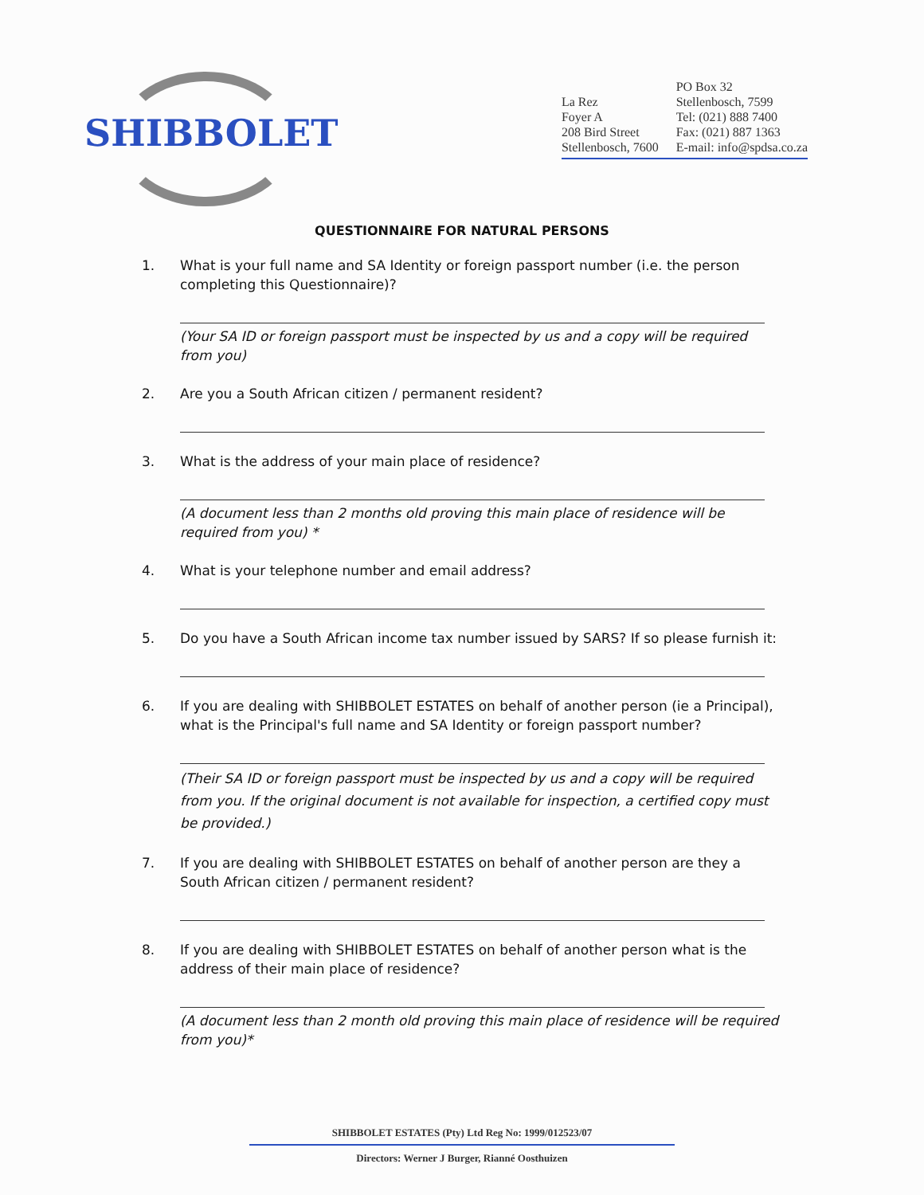SHIBBOLET
La Rez
Foyer A
208 Bird Street
Stellenbosch, 7600
PO Box 32
Stellenbosch, 7599
Tel: (021) 888 7400
Fax: (021) 887 1363
E-mail: info@spdsa.co.za
QUESTIONNAIRE FOR NATURAL PERSONS
1. What is your full name and SA Identity or foreign passport number (i.e. the person completing this Questionnaire)?
(Your SA ID or foreign passport must be inspected by us and a copy will be required from you)
2. Are you a South African citizen / permanent resident?
3. What is the address of your main place of residence?
(A document less than 2 months old proving this main place of residence will be required from you) *
4. What is your telephone number and email address?
5. Do you have a South African income tax number issued by SARS? If so please furnish it:
6. If you are dealing with SHIBBOLET ESTATES on behalf of another person (ie a Principal), what is the Principal's full name and SA Identity or foreign passport number?
(Their SA ID or foreign passport must be inspected by us and a copy will be required from you. If the original document is not available for inspection, a certified copy must be provided.)
7. If you are dealing with SHIBBOLET ESTATES on behalf of another person are they a South African citizen / permanent resident?
8. If you are dealing with SHIBBOLET ESTATES on behalf of another person what is the address of their main place of residence?
(A document less than 2 month old proving this main place of residence will be required from you)*
SHIBBOLET ESTATES (Pty) Ltd Reg No: 1999/012523/07
Directors: Werner J Burger, Rianné Oosthuizen